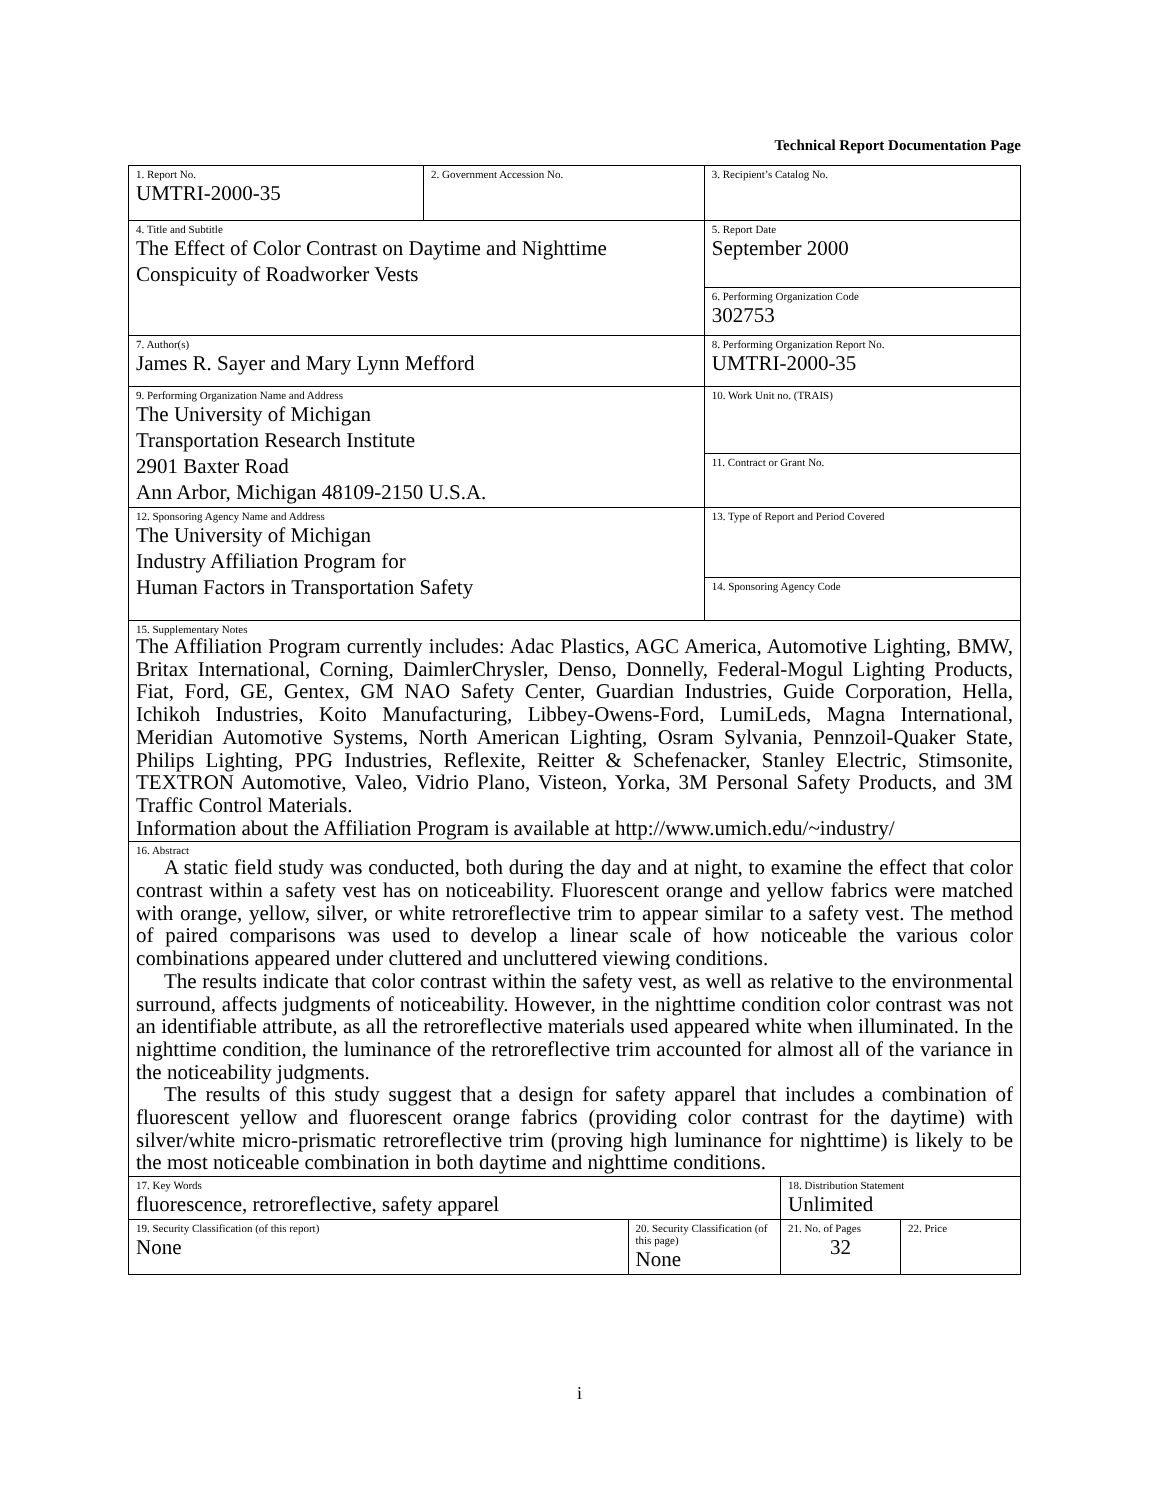Technical Report Documentation Page
| 1. Report No. UMTRI-2000-35 | 2. Government Accession No. | | 3. Recipient’s Catalog No. | | |
| 4. Title and Subtitle The Effect of Color Contrast on Daytime and Nighttime Conspicuity of Roadworker Vests | | | 5. Report Date September 2000 | | |
| | | | 6. Performing Organization Code 302753 | | |
| 7. Author(s) James R. Sayer and Mary Lynn Mefford | | | 8. Performing Organization Report No. UMTRI-2000-35 | | |
| 9. Performing Organization Name and Address The University of Michigan Transportation Research Institute 2901 Baxter Road Ann Arbor, Michigan 48109-2150 U.S.A. | | | 10. Work Unit no. (TRAIS) | | |
| | | | 11. Contract or Grant No. | | |
| 12. Sponsoring Agency Name and Address The University of Michigan Industry Affiliation Program for Human Factors in Transportation Safety | | | 13. Type of Report and Period Covered | | |
| | | | 14. Sponsoring Agency Code | | |
| 15. Supplementary Notes The Affiliation Program currently includes: Adac Plastics, AGC America, Automotive Lighting, BMW, Britax International, Corning, DaimlerChrysler, Denso, Donnelly, Federal-Mogul Lighting Products, Fiat, Ford, GE, Gentex, GM NAO Safety Center, Guardian Industries, Guide Corporation, Hella, Ichikoh Industries, Koito Manufacturing, Libbey-Owens-Ford, LumiLeds, Magna International, Meridian Automotive Systems, North American Lighting, Osram Sylvania, Pennzoil-Quaker State, Philips Lighting, PPG Industries, Reflexite, Reitter & Schefenacker, Stanley Electric, Stimsonite, TEXTRON Automotive, Valeo, Vidrio Plano, Visteon, Yorka, 3M Personal Safety Products, and 3M Traffic Control Materials. Information about the Affiliation Program is available at http://www.umich.edu/~industry/ | | | | | |
| 16. Abstract A static field study was conducted, both during the day and at night, to examine the effect that color contrast within a safety vest has on noticeability. Fluorescent orange and yellow fabrics were matched with orange, yellow, silver, or white retroreflective trim to appear similar to a safety vest. The method of paired comparisons was used to develop a linear scale of how noticeable the various color combinations appeared under cluttered and uncluttered viewing conditions. The results indicate that color contrast within the safety vest, as well as relative to the environmental surround, affects judgments of noticeability. However, in the nighttime condition color contrast was not an identifiable attribute, as all the retroreflective materials used appeared white when illuminated. In the nighttime condition, the luminance of the retroreflective trim accounted for almost all of the variance in the noticeability judgments. The results of this study suggest that a design for safety apparel that includes a combination of fluorescent yellow and fluorescent orange fabrics (providing color contrast for the daytime) with silver/white micro-prismatic retroreflective trim (proving high luminance for nighttime) is likely to be the most noticeable combination in both daytime and nighttime conditions. | | | | | |
| 17. Key Words fluorescence, retroreflective, safety apparel | | | | 18. Distribution Statement Unlimited | |
| 19. Security Classification (of this report) None | | 20. Security Classification (of this page) None | | 21. No. of Pages 32 | 22. Price |
i